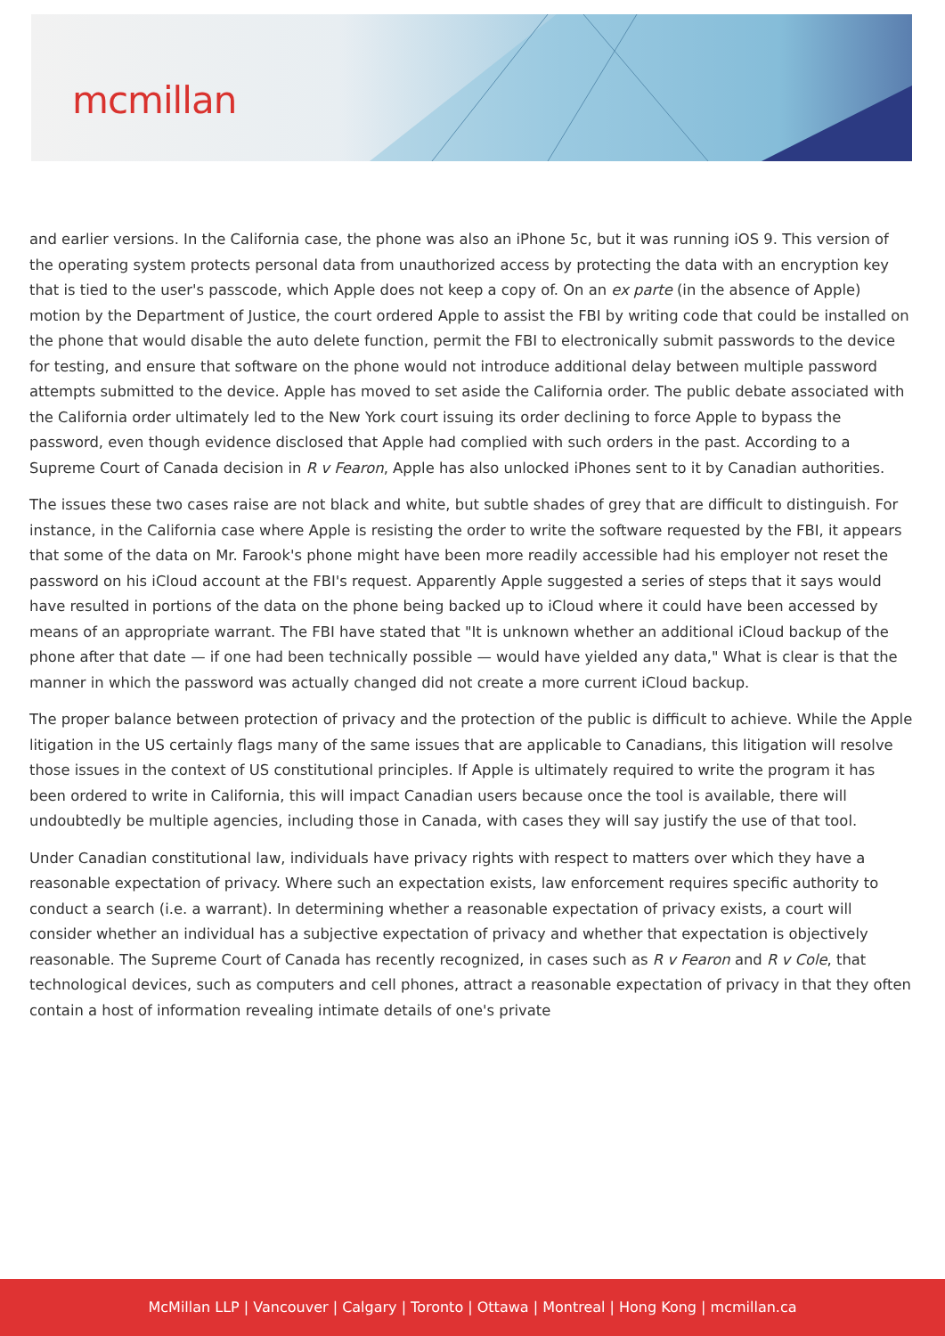mcmillan
and earlier versions. In the California case, the phone was also an iPhone 5c, but it was running iOS 9. This version of the operating system protects personal data from unauthorized access by protecting the data with an encryption key that is tied to the user's passcode, which Apple does not keep a copy of. On an ex parte (in the absence of Apple) motion by the Department of Justice, the court ordered Apple to assist the FBI by writing code that could be installed on the phone that would disable the auto delete function, permit the FBI to electronically submit passwords to the device for testing, and ensure that software on the phone would not introduce additional delay between multiple password attempts submitted to the device. Apple has moved to set aside the California order. The public debate associated with the California order ultimately led to the New York court issuing its order declining to force Apple to bypass the password, even though evidence disclosed that Apple had complied with such orders in the past. According to a Supreme Court of Canada decision in R v Fearon, Apple has also unlocked iPhones sent to it by Canadian authorities.
The issues these two cases raise are not black and white, but subtle shades of grey that are difficult to distinguish. For instance, in the California case where Apple is resisting the order to write the software requested by the FBI, it appears that some of the data on Mr. Farook's phone might have been more readily accessible had his employer not reset the password on his iCloud account at the FBI's request. Apparently Apple suggested a series of steps that it says would have resulted in portions of the data on the phone being backed up to iCloud where it could have been accessed by means of an appropriate warrant. The FBI have stated that "It is unknown whether an additional iCloud backup of the phone after that date — if one had been technically possible — would have yielded any data," What is clear is that the manner in which the password was actually changed did not create a more current iCloud backup.
The proper balance between protection of privacy and the protection of the public is difficult to achieve. While the Apple litigation in the US certainly flags many of the same issues that are applicable to Canadians, this litigation will resolve those issues in the context of US constitutional principles. If Apple is ultimately required to write the program it has been ordered to write in California, this will impact Canadian users because once the tool is available, there will undoubtedly be multiple agencies, including those in Canada, with cases they will say justify the use of that tool.
Under Canadian constitutional law, individuals have privacy rights with respect to matters over which they have a reasonable expectation of privacy. Where such an expectation exists, law enforcement requires specific authority to conduct a search (i.e. a warrant). In determining whether a reasonable expectation of privacy exists, a court will consider whether an individual has a subjective expectation of privacy and whether that expectation is objectively reasonable. The Supreme Court of Canada has recently recognized, in cases such as R v Fearon and R v Cole, that technological devices, such as computers and cell phones, attract a reasonable expectation of privacy in that they often contain a host of information revealing intimate details of one's private
McMillan LLP | Vancouver | Calgary | Toronto | Ottawa | Montreal | Hong Kong | mcmillan.ca